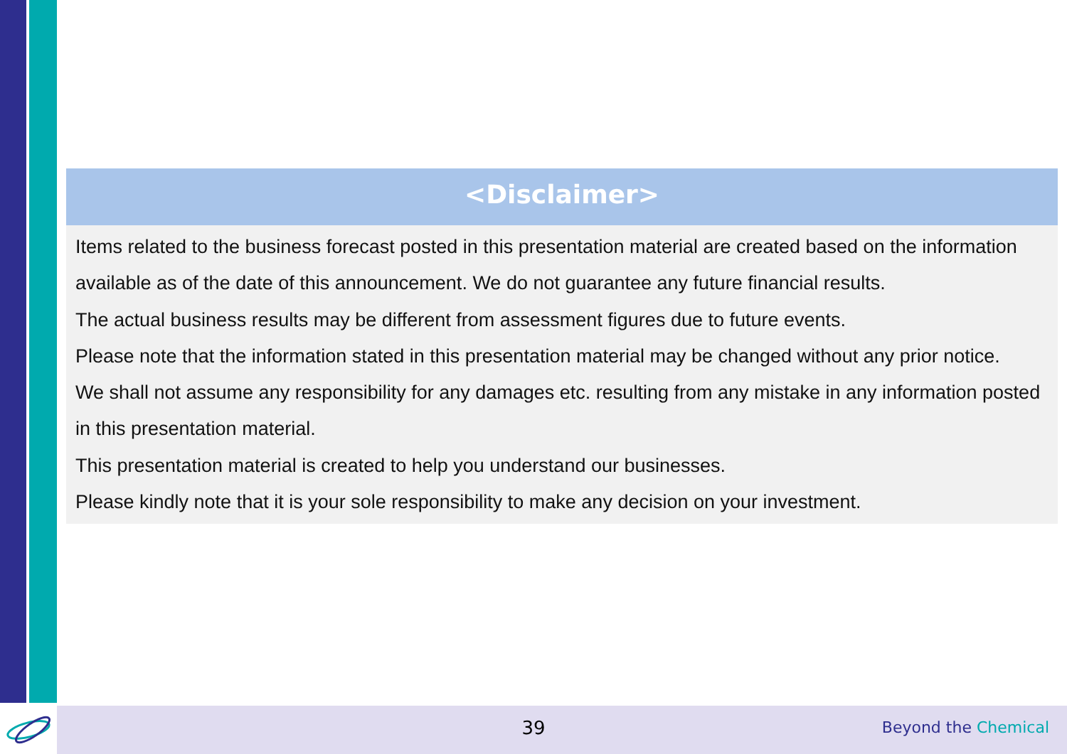<Disclaimer>
Items related to the business forecast posted in this presentation material are created based on the information available as of the date of this announcement. We do not guarantee any future financial results.
The actual business results may be different from assessment figures due to future events.
Please note that the information stated in this presentation material may be changed without any prior notice.
We shall not assume any responsibility for any damages etc. resulting from any mistake in any information posted in this presentation material.
This presentation material is created to help you understand our businesses.
Please kindly note that it is your sole responsibility to make any decision on your investment.
39 Beyond the Chemical